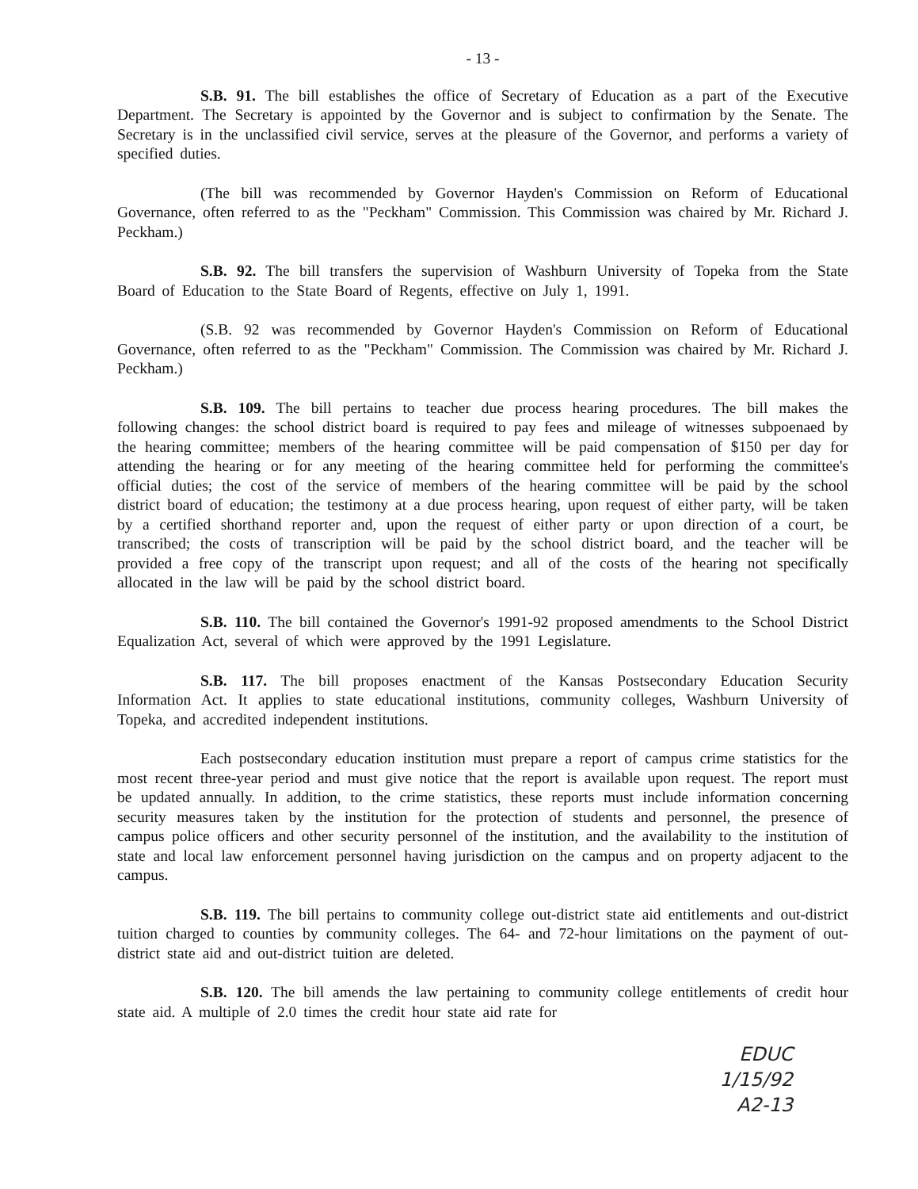- 13 -
S.B. 91. The bill establishes the office of Secretary of Education as a part of the Executive Department. The Secretary is appointed by the Governor and is subject to confirmation by the Senate. The Secretary is in the unclassified civil service, serves at the pleasure of the Governor, and performs a variety of specified duties.
(The bill was recommended by Governor Hayden's Commission on Reform of Educational Governance, often referred to as the "Peckham" Commission. This Commission was chaired by Mr. Richard J. Peckham.)
S.B. 92. The bill transfers the supervision of Washburn University of Topeka from the State Board of Education to the State Board of Regents, effective on July 1, 1991.
(S.B. 92 was recommended by Governor Hayden's Commission on Reform of Educational Governance, often referred to as the "Peckham" Commission. The Commission was chaired by Mr. Richard J. Peckham.)
S.B. 109. The bill pertains to teacher due process hearing procedures. The bill makes the following changes: the school district board is required to pay fees and mileage of witnesses subpoenaed by the hearing committee; members of the hearing committee will be paid compensation of $150 per day for attending the hearing or for any meeting of the hearing committee held for performing the committee's official duties; the cost of the service of members of the hearing committee will be paid by the school district board of education; the testimony at a due process hearing, upon request of either party, will be taken by a certified shorthand reporter and, upon the request of either party or upon direction of a court, be transcribed; the costs of transcription will be paid by the school district board, and the teacher will be provided a free copy of the transcript upon request; and all of the costs of the hearing not specifically allocated in the law will be paid by the school district board.
S.B. 110. The bill contained the Governor's 1991-92 proposed amendments to the School District Equalization Act, several of which were approved by the 1991 Legislature.
S.B. 117. The bill proposes enactment of the Kansas Postsecondary Education Security Information Act. It applies to state educational institutions, community colleges, Washburn University of Topeka, and accredited independent institutions.
Each postsecondary education institution must prepare a report of campus crime statistics for the most recent three-year period and must give notice that the report is available upon request. The report must be updated annually. In addition, to the crime statistics, these reports must include information concerning security measures taken by the institution for the protection of students and personnel, the presence of campus police officers and other security personnel of the institution, and the availability to the institution of state and local law enforcement personnel having jurisdiction on the campus and on property adjacent to the campus.
S.B. 119. The bill pertains to community college out-district state aid entitlements and out-district tuition charged to counties by community colleges. The 64- and 72-hour limitations on the payment of out-district state aid and out-district tuition are deleted.
S.B. 120. The bill amends the law pertaining to community college entitlements of credit hour state aid. A multiple of 2.0 times the credit hour state aid rate for
EDUC
1/15/92
A2-13